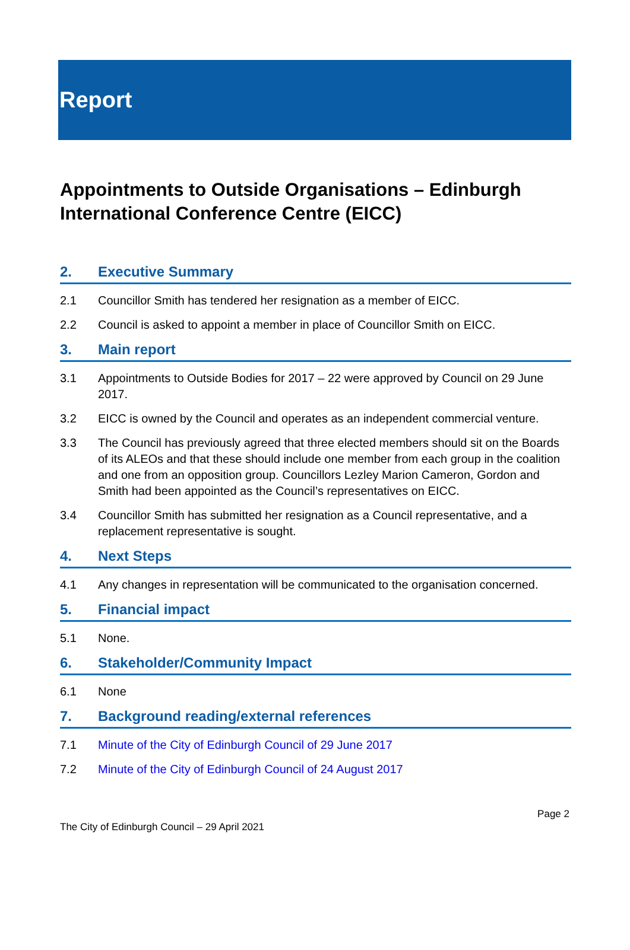Report
Appointments to Outside Organisations – Edinburgh International Conference Centre (EICC)
2. Executive Summary
2.1 Councillor Smith has tendered her resignation as a member of EICC.
2.2 Council is asked to appoint a member in place of Councillor Smith on EICC.
3. Main report
3.1 Appointments to Outside Bodies for 2017 – 22 were approved by Council on 29 June 2017.
3.2 EICC is owned by the Council and operates as an independent commercial venture.
3.3 The Council has previously agreed that three elected members should sit on the Boards of its ALEOs and that these should include one member from each group in the coalition and one from an opposition group. Councillors Lezley Marion Cameron, Gordon and Smith had been appointed as the Council’s representatives on EICC.
3.4 Councillor Smith has submitted her resignation as a Council representative, and a replacement representative is sought.
4. Next Steps
4.1 Any changes in representation will be communicated to the organisation concerned.
5. Financial impact
5.1 None.
6. Stakeholder/Community Impact
6.1 None
7. Background reading/external references
7.1 Minute of the City of Edinburgh Council of 29 June 2017
7.2 Minute of the City of Edinburgh Council of 24 August 2017
The City of Edinburgh Council – 29 April 2021
Page 2